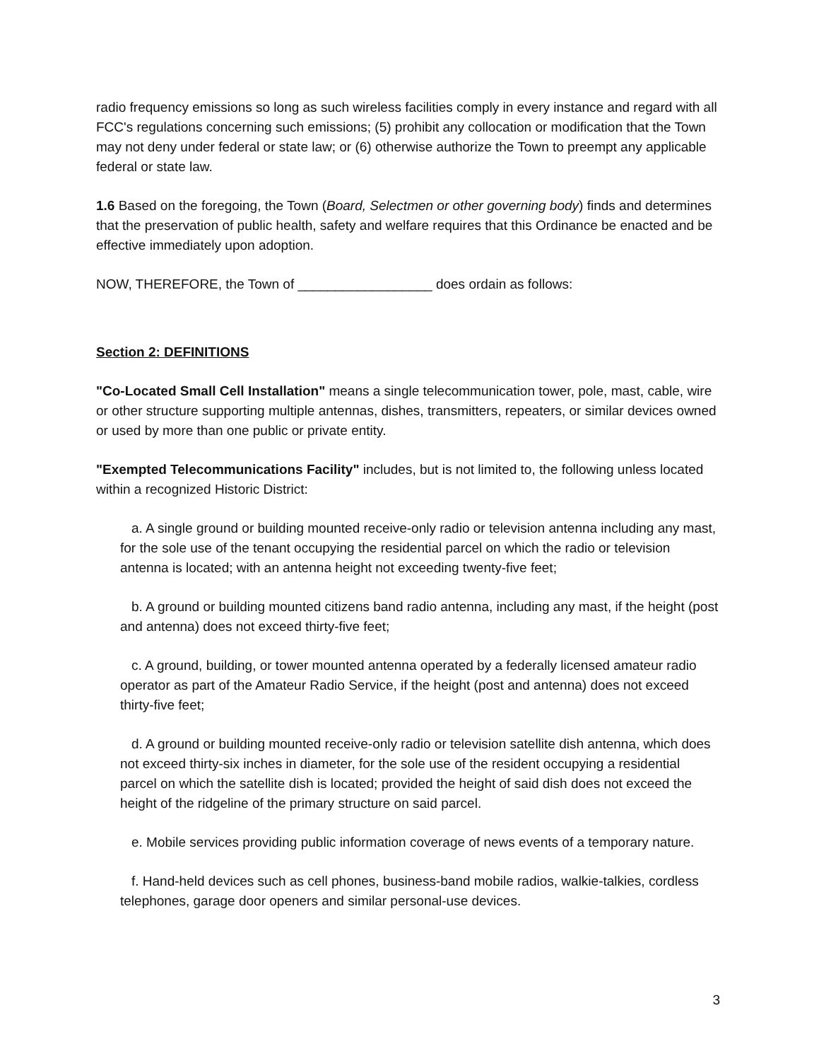radio frequency emissions so long as such wireless facilities comply in every instance and regard with all FCC's regulations concerning such emissions; (5) prohibit any collocation or modification that the Town may not deny under federal or state law; or (6) otherwise authorize the Town to preempt any applicable federal or state law.
1.6 Based on the foregoing, the Town (Board, Selectmen or other governing body) finds and determines that the preservation of public health, safety and welfare requires that this Ordinance be enacted and be effective immediately upon adoption.
NOW, THEREFORE, the Town of __________________ does ordain as follows:
Section 2: DEFINITIONS
"Co-Located Small Cell Installation" means a single telecommunication tower, pole, mast, cable, wire or other structure supporting multiple antennas, dishes, transmitters, repeaters, or similar devices owned or used by more than one public or private entity.
"Exempted Telecommunications Facility" includes, but is not limited to, the following unless located within a recognized Historic District:
a. A single ground or building mounted receive-only radio or television antenna including any mast, for the sole use of the tenant occupying the residential parcel on which the radio or television antenna is located; with an antenna height not exceeding twenty-five feet;
b. A ground or building mounted citizens band radio antenna, including any mast, if the height (post and antenna) does not exceed thirty-five feet;
c. A ground, building, or tower mounted antenna operated by a federally licensed amateur radio operator as part of the Amateur Radio Service, if the height (post and antenna) does not exceed thirty-five feet;
d. A ground or building mounted receive-only radio or television satellite dish antenna, which does not exceed thirty-six inches in diameter, for the sole use of the resident occupying a residential parcel on which the satellite dish is located; provided the height of said dish does not exceed the height of the ridgeline of the primary structure on said parcel.
e. Mobile services providing public information coverage of news events of a temporary nature.
f. Hand-held devices such as cell phones, business-band mobile radios, walkie-talkies, cordless telephones, garage door openers and similar personal-use devices.
3